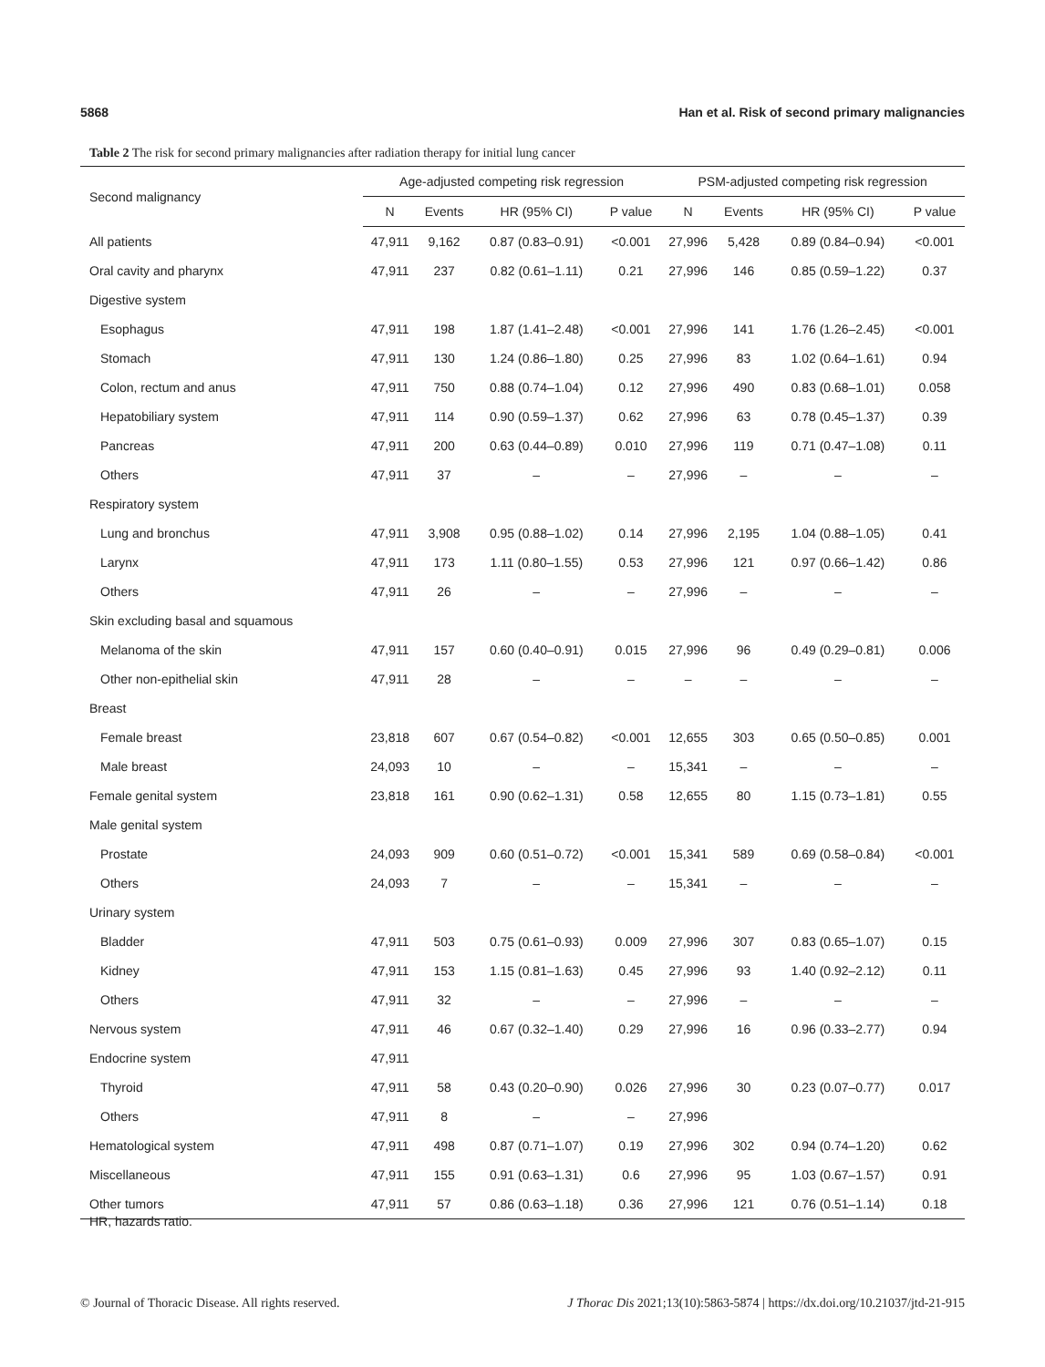5868 Han et al. Risk of second primary malignancies
Table 2 The risk for second primary malignancies after radiation therapy for initial lung cancer
| Second malignancy | Age-adjusted competing risk regression | | | | PSM-adjusted competing risk regression | | | |
| --- | --- | --- | --- | --- | --- | --- | --- | --- |
| | N | Events | HR (95% CI) | P value | N | Events | HR (95% CI) | P value |
| All patients | 47,911 | 9,162 | 0.87 (0.83–0.91) | <0.001 | 27,996 | 5,428 | 0.89 (0.84–0.94) | <0.001 |
| Oral cavity and pharynx | 47,911 | 237 | 0.82 (0.61–1.11) | 0.21 | 27,996 | 146 | 0.85 (0.59–1.22) | 0.37 |
| Digestive system | | | | | | | | |
| Esophagus | 47,911 | 198 | 1.87 (1.41–2.48) | <0.001 | 27,996 | 141 | 1.76 (1.26–2.45) | <0.001 |
| Stomach | 47,911 | 130 | 1.24 (0.86–1.80) | 0.25 | 27,996 | 83 | 1.02 (0.64–1.61) | 0.94 |
| Colon, rectum and anus | 47,911 | 750 | 0.88 (0.74–1.04) | 0.12 | 27,996 | 490 | 0.83 (0.68–1.01) | 0.058 |
| Hepatobiliary system | 47,911 | 114 | 0.90 (0.59–1.37) | 0.62 | 27,996 | 63 | 0.78 (0.45–1.37) | 0.39 |
| Pancreas | 47,911 | 200 | 0.63 (0.44–0.89) | 0.010 | 27,996 | 119 | 0.71 (0.47–1.08) | 0.11 |
| Others | 47,911 | 37 | – | – | 27,996 | – | – | – |
| Respiratory system | | | | | | | | |
| Lung and bronchus | 47,911 | 3,908 | 0.95 (0.88–1.02) | 0.14 | 27,996 | 2,195 | 1.04 (0.88–1.05) | 0.41 |
| Larynx | 47,911 | 173 | 1.11 (0.80–1.55) | 0.53 | 27,996 | 121 | 0.97 (0.66–1.42) | 0.86 |
| Others | 47,911 | 26 | – | – | 27,996 | – | – | – |
| Skin excluding basal and squamous | | | | | | | | |
| Melanoma of the skin | 47,911 | 157 | 0.60 (0.40–0.91) | 0.015 | 27,996 | 96 | 0.49 (0.29–0.81) | 0.006 |
| Other non-epithelial skin | 47,911 | 28 | – | – | – | – | – | – |
| Breast | | | | | | | | |
| Female breast | 23,818 | 607 | 0.67 (0.54–0.82) | <0.001 | 12,655 | 303 | 0.65 (0.50–0.85) | 0.001 |
| Male breast | 24,093 | 10 | – | – | 15,341 | – | – | – |
| Female genital system | 23,818 | 161 | 0.90 (0.62–1.31) | 0.58 | 12,655 | 80 | 1.15 (0.73–1.81) | 0.55 |
| Male genital system | | | | | | | | |
| Prostate | 24,093 | 909 | 0.60 (0.51–0.72) | <0.001 | 15,341 | 589 | 0.69 (0.58–0.84) | <0.001 |
| Others | 24,093 | 7 | – | – | 15,341 | – | – | – |
| Urinary system | | | | | | | | |
| Bladder | 47,911 | 503 | 0.75 (0.61–0.93) | 0.009 | 27,996 | 307 | 0.83 (0.65–1.07) | 0.15 |
| Kidney | 47,911 | 153 | 1.15 (0.81–1.63) | 0.45 | 27,996 | 93 | 1.40 (0.92–2.12) | 0.11 |
| Others | 47,911 | 32 | – | – | 27,996 | – | – | – |
| Nervous system | 47,911 | 46 | 0.67 (0.32–1.40) | 0.29 | 27,996 | 16 | 0.96 (0.33–2.77) | 0.94 |
| Endocrine system | 47,911 | | | | | | | |
| Thyroid | 47,911 | 58 | 0.43 (0.20–0.90) | 0.026 | 27,996 | 30 | 0.23 (0.07–0.77) | 0.017 |
| Others | 47,911 | 8 | – | – | 27,996 | | | |
| Hematological system | 47,911 | 498 | 0.87 (0.71–1.07) | 0.19 | 27,996 | 302 | 0.94 (0.74–1.20) | 0.62 |
| Miscellaneous | 47,911 | 155 | 0.91 (0.63–1.31) | 0.6 | 27,996 | 95 | 1.03 (0.67–1.57) | 0.91 |
| Other tumors | 47,911 | 57 | 0.86 (0.63–1.18) | 0.36 | 27,996 | 121 | 0.76 (0.51–1.14) | 0.18 |
HR, hazards ratio.
© Journal of Thoracic Disease. All rights reserved. J Thorac Dis 2021;13(10):5863-5874 | https://dx.doi.org/10.21037/jtd-21-915